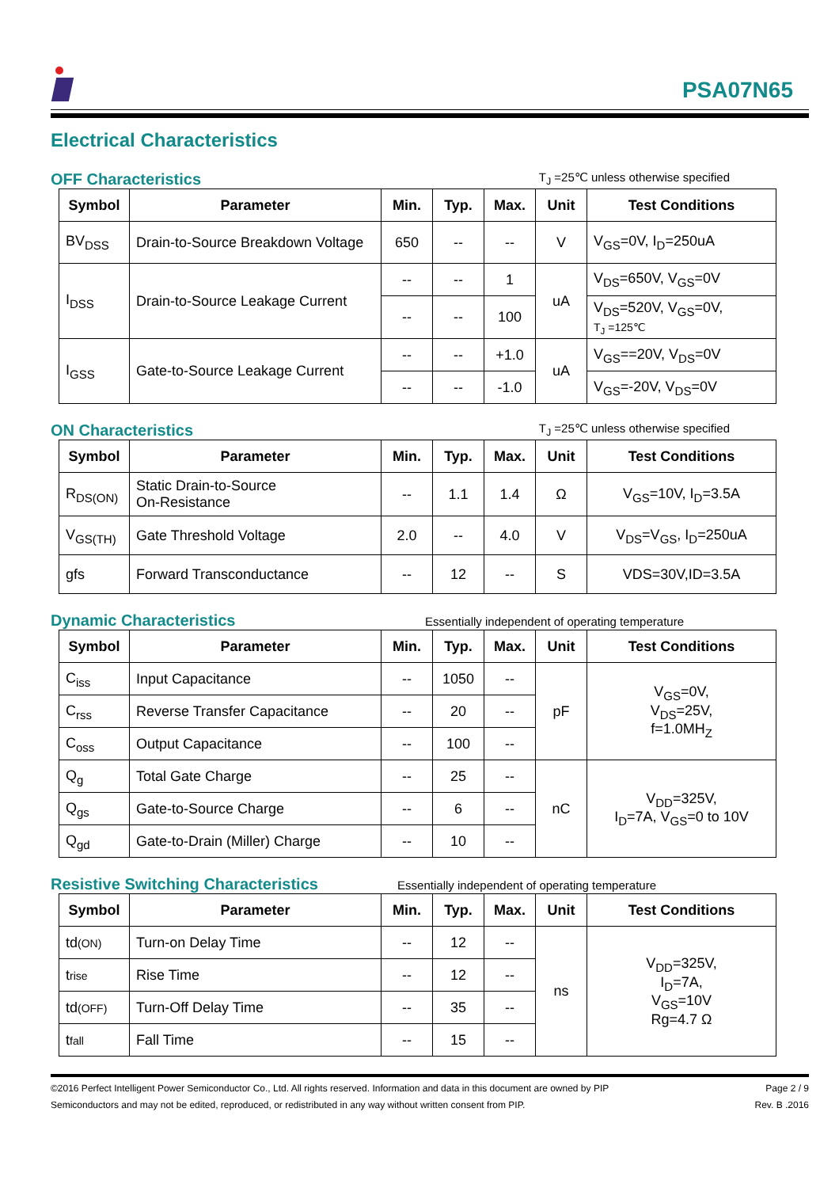PSA07N65
Electrical Characteristics
OFF Characteristics
T<sub>J</sub> =25℃ unless otherwise specified
| Symbol | Parameter | Min. | Typ. | Max. | Unit | Test Conditions |
| --- | --- | --- | --- | --- | --- | --- |
| BV<sub>DSS</sub> | Drain-to-Source Breakdown Voltage | 650 | -- | -- | V | V<sub>GS</sub>=0V, I<sub>D</sub>=250uA |
| I<sub>DSS</sub> | Drain-to-Source Leakage Current | -- | -- | 1 | uA | V<sub>DS</sub>=650V, V<sub>GS</sub>=0V |
| | | -- | -- | 100 | | V<sub>DS</sub>=520V, V<sub>GS</sub>=0V, T<sub>J</sub> =125℃ |
| I<sub>GSS</sub> | Gate-to-Source Leakage Current | -- | -- | +1.0 | uA | V<sub>GS</sub>==20V, V<sub>DS</sub>=0V |
| | | -- | -- | -1.0 | | V<sub>GS</sub>=-20V, V<sub>DS</sub>=0V |
ON Characteristics
T<sub>J</sub> =25℃ unless otherwise specified
| Symbol | Parameter | Min. | Typ. | Max. | Unit | Test Conditions |
| --- | --- | --- | --- | --- | --- | --- |
| R<sub>DS(ON)</sub> | Static Drain-to-Source On-Resistance | -- | 1.1 | 1.4 | Ω | V<sub>GS</sub>=10V, I<sub>D</sub>=3.5A |
| V<sub>GS(TH)</sub> | Gate Threshold Voltage | 2.0 | -- | 4.0 | V | V<sub>DS</sub>=V<sub>GS</sub>, I<sub>D</sub>=250uA |
| gfs | Forward Transconductance | -- | 12 | -- | S | VDS=30V,ID=3.5A |
Dynamic Characteristics
Essentially independent of operating temperature
| Symbol | Parameter | Min. | Typ. | Max. | Unit | Test Conditions |
| --- | --- | --- | --- | --- | --- | --- |
| C<sub>iss</sub> | Input Capacitance | -- | 1050 | -- | pF | V<sub>GS</sub>=0V, V<sub>DS</sub>=25V, f=1.0MH<sub>Z</sub> |
| C<sub>rss</sub> | Reverse Transfer Capacitance | -- | 20 | -- | | |
| C<sub>oss</sub> | Output Capacitance | -- | 100 | -- | | |
| Q<sub>g</sub> | Total Gate Charge | -- | 25 | -- | nC | V<sub>DD</sub>=325V, I<sub>D</sub>=7A, V<sub>GS</sub>=0 to 10V |
| Q<sub>gs</sub> | Gate-to-Source Charge | -- | 6 | -- | | |
| Q<sub>gd</sub> | Gate-to-Drain (Miller) Charge | -- | 10 | -- | | |
Resistive Switching Characteristics
Essentially independent of operating temperature
| Symbol | Parameter | Min. | Typ. | Max. | Unit | Test Conditions |
| --- | --- | --- | --- | --- | --- | --- |
| td (ON) | Turn-on Delay Time | -- | 12 | -- | ns | V<sub>DD</sub>=325V, I<sub>D</sub>=7A, V<sub>GS</sub>=10V Rg=4.7 Ω |
| t rise | Rise Time | -- | 12 | -- | | |
| td (OFF) | Turn-Off Delay Time | -- | 35 | -- | | |
| t fall | Fall Time | -- | 15 | -- | | |
©2016 Perfect Intelligent Power Semiconductor Co., Ltd. All rights reserved. Information and data in this document are owned by PIP
Semiconductors and may not be edited, reproduced, or redistributed in any way without written consent from PIP.
Page 2 / 9
Rev. B .2016